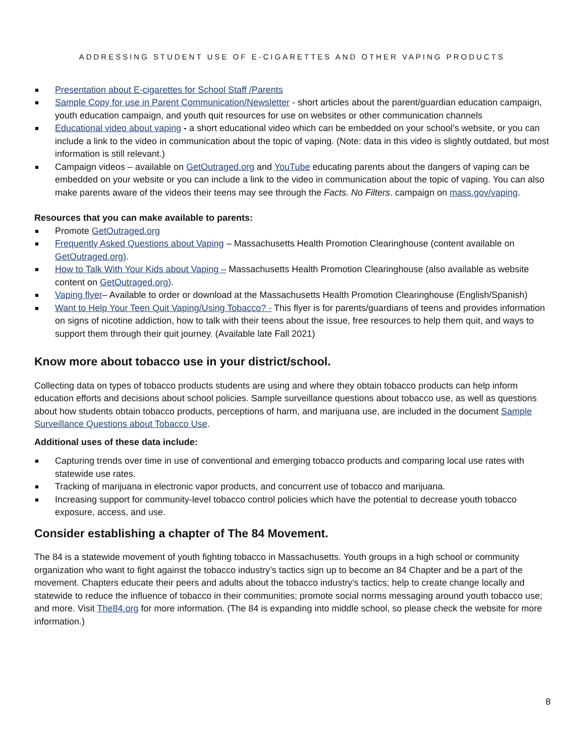ADDRESSING STUDENT USE OF E-CIGARETTES AND OTHER VAPING PRODUCTS
Presentation about E-cigarettes for School Staff /Parents
Sample Copy for use in Parent Communication/Newsletter - short articles about the parent/guardian education campaign, youth education campaign, and youth quit resources for use on websites or other communication channels
Educational video about vaping - a short educational video which can be embedded on your school’s website, or you can include a link to the video in communication about the topic of vaping. (Note: data in this video is slightly outdated, but most information is still relevant.)
Campaign videos – available on GetOutraged.org and YouTube educating parents about the dangers of vaping can be embedded on your website or you can include a link to the video in communication about the topic of vaping. You can also make parents aware of the videos their teens may see through the Facts. No Filters. campaign on mass.gov/vaping.
Resources that you can make available to parents:
Promote GetOutraged.org
Frequently Asked Questions about Vaping – Massachusetts Health Promotion Clearinghouse (content available on GetOutraged.org).
How to Talk With Your Kids about Vaping – Massachusetts Health Promotion Clearinghouse (also available as website content on GetOutraged.org).
Vaping flyer– Available to order or download at the Massachusetts Health Promotion Clearinghouse (English/Spanish)
Want to Help Your Teen Quit Vaping/Using Tobacco? - This flyer is for parents/guardians of teens and provides information on signs of nicotine addiction, how to talk with their teens about the issue, free resources to help them quit, and ways to support them through their quit journey. (Available late Fall 2021)
Know more about tobacco use in your district/school.
Collecting data on types of tobacco products students are using and where they obtain tobacco products can help inform education efforts and decisions about school policies. Sample surveillance questions about tobacco use, as well as questions about how students obtain tobacco products, perceptions of harm, and marijuana use, are included in the document Sample Surveillance Questions about Tobacco Use.
Additional uses of these data include:
Capturing trends over time in use of conventional and emerging tobacco products and comparing local use rates with statewide use rates.
Tracking of marijuana in electronic vapor products, and concurrent use of tobacco and marijuana.
Increasing support for community-level tobacco control policies which have the potential to decrease youth tobacco exposure, access, and use.
Consider establishing a chapter of The 84 Movement.
The 84 is a statewide movement of youth fighting tobacco in Massachusetts. Youth groups in a high school or community organization who want to fight against the tobacco industry’s tactics sign up to become an 84 Chapter and be a part of the movement. Chapters educate their peers and adults about the tobacco industry’s tactics; help to create change locally and statewide to reduce the influence of tobacco in their communities; promote social norms messaging around youth tobacco use; and more. Visit The84.org for more information. (The 84 is expanding into middle school, so please check the website for more information.)
8